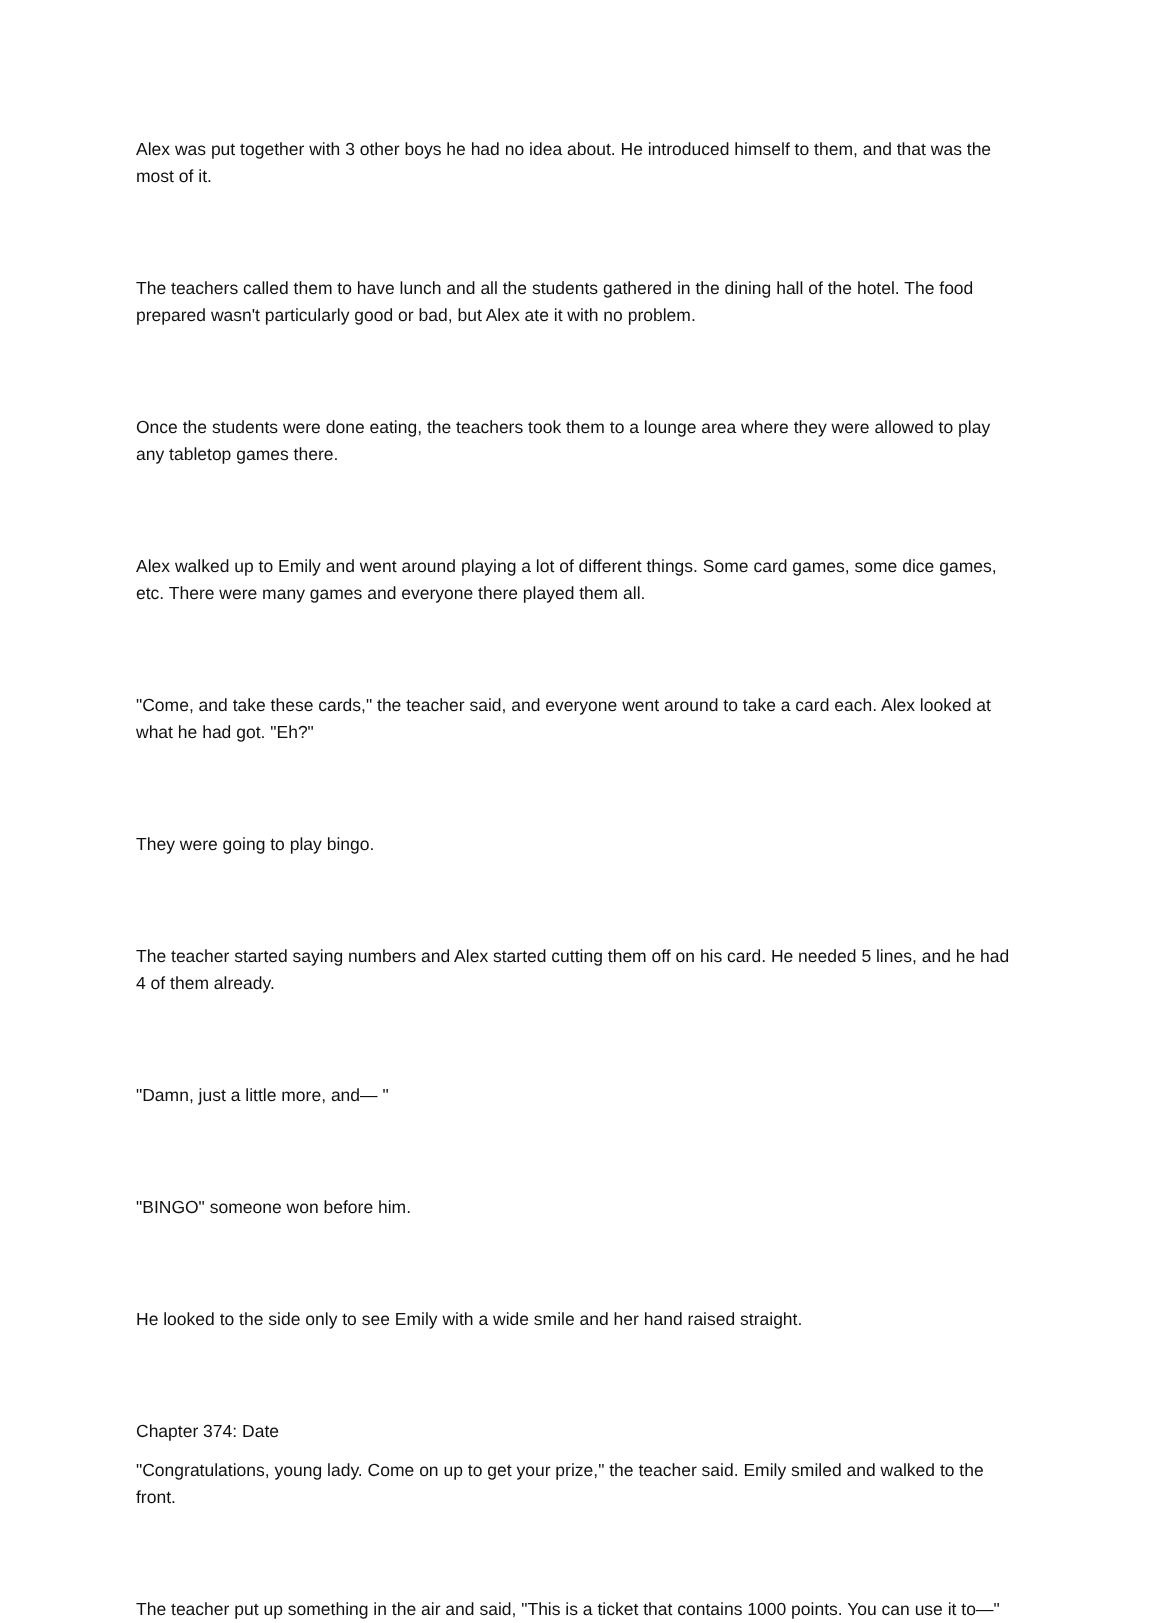Alex was put together with 3 other boys he had no idea about. He introduced himself to them, and that was the most of it.
The teachers called them to have lunch and all the students gathered in the dining hall of the hotel. The food prepared wasn't particularly good or bad, but Alex ate it with no problem.
Once the students were done eating, the teachers took them to a lounge area where they were allowed to play any tabletop games there.
Alex walked up to Emily and went around playing a lot of different things. Some card games, some dice games, etc. There were many games and everyone there played them all.
"Come, and take these cards," the teacher said, and everyone went around to take a card each. Alex looked at what he had got. "Eh?"
They were going to play bingo.
The teacher started saying numbers and Alex started cutting them off on his card. He needed 5 lines, and he had 4 of them already.
"Damn, just a little more, and— "
"BINGO" someone won before him.
He looked to the side only to see Emily with a wide smile and her hand raised straight.
Chapter 374: Date
"Congratulations, young lady. Come on up to get your prize," the teacher said. Emily smiled and walked to the front.
The teacher put up something in the air and said, "This is a ticket that contains 1000 points. You can use it to—"